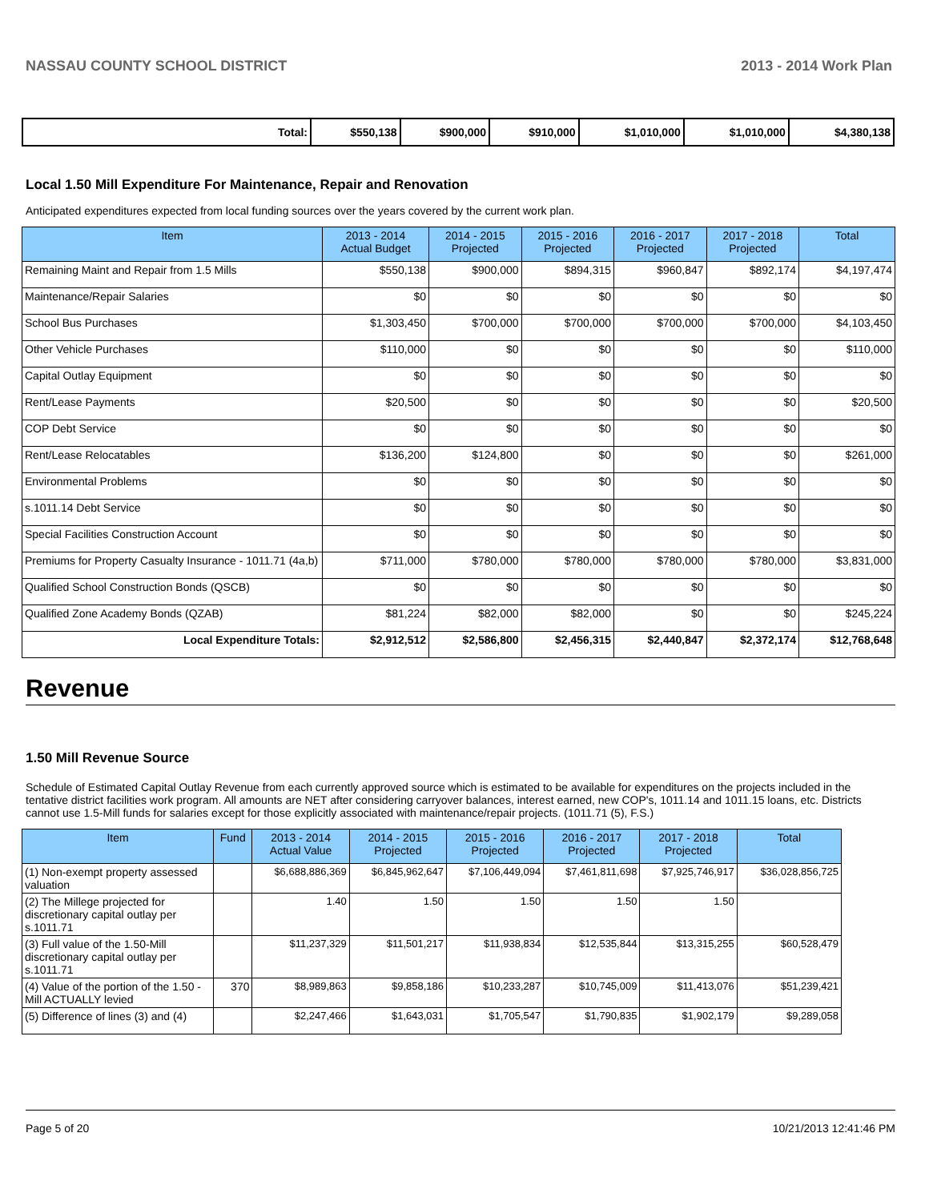NASSAU COUNTY SCHOOL DISTRICT 2013 - 2014 Work Plan
| Total: | $550,138 | $900,000 | $910,000 | $1,010,000 | $1,010,000 | $4,380,138 |
Local 1.50 Mill Expenditure For Maintenance, Repair and Renovation
Anticipated expenditures expected from local funding sources over the years covered by the current work plan.
| Item | 2013 - 2014 Actual Budget | 2014 - 2015 Projected | 2015 - 2016 Projected | 2016 - 2017 Projected | 2017 - 2018 Projected | Total |
| --- | --- | --- | --- | --- | --- | --- |
| Remaining Maint and Repair from 1.5 Mills | $550,138 | $900,000 | $894,315 | $960,847 | $892,174 | $4,197,474 |
| Maintenance/Repair Salaries | $0 | $0 | $0 | $0 | $0 | $0 |
| School Bus Purchases | $1,303,450 | $700,000 | $700,000 | $700,000 | $700,000 | $4,103,450 |
| Other Vehicle Purchases | $110,000 | $0 | $0 | $0 | $0 | $110,000 |
| Capital Outlay Equipment | $0 | $0 | $0 | $0 | $0 | $0 |
| Rent/Lease Payments | $20,500 | $0 | $0 | $0 | $0 | $20,500 |
| COP Debt Service | $0 | $0 | $0 | $0 | $0 | $0 |
| Rent/Lease Relocatables | $136,200 | $124,800 | $0 | $0 | $0 | $261,000 |
| Environmental Problems | $0 | $0 | $0 | $0 | $0 | $0 |
| s.1011.14 Debt Service | $0 | $0 | $0 | $0 | $0 | $0 |
| Special Facilities Construction Account | $0 | $0 | $0 | $0 | $0 | $0 |
| Premiums for Property Casualty Insurance - 1011.71 (4a,b) | $711,000 | $780,000 | $780,000 | $780,000 | $780,000 | $3,831,000 |
| Qualified School Construction Bonds (QSCB) | $0 | $0 | $0 | $0 | $0 | $0 |
| Qualified Zone Academy Bonds (QZAB) | $81,224 | $82,000 | $82,000 | $0 | $0 | $245,224 |
| Local Expenditure Totals: | $2,912,512 | $2,586,800 | $2,456,315 | $2,440,847 | $2,372,174 | $12,768,648 |
Revenue
1.50 Mill Revenue Source
Schedule of Estimated Capital Outlay Revenue from each currently approved source which is estimated to be available for expenditures on the projects included in the tentative district facilities work program. All amounts are NET after considering carryover balances, interest earned, new COP's, 1011.14 and 1011.15 loans, etc. Districts cannot use 1.5-Mill funds for salaries except for those explicitly associated with maintenance/repair projects. (1011.71 (5), F.S.)
| Item | Fund | 2013 - 2014 Actual Value | 2014 - 2015 Projected | 2015 - 2016 Projected | 2016 - 2017 Projected | 2017 - 2018 Projected | Total |
| --- | --- | --- | --- | --- | --- | --- | --- |
| (1) Non-exempt property assessed valuation | | $6,688,886,369 | $6,845,962,647 | $7,106,449,094 | $7,461,811,698 | $7,925,746,917 | $36,028,856,725 |
| (2) The Millege projected for discretionary capital outlay per s.1011.71 | | 1.40 | 1.50 | 1.50 | 1.50 | 1.50 | |
| (3) Full value of the 1.50-Mill discretionary capital outlay per s.1011.71 | | $11,237,329 | $11,501,217 | $11,938,834 | $12,535,844 | $13,315,255 | $60,528,479 |
| (4) Value of the portion of the 1.50 -Mill ACTUALLY levied | 370 | $8,989,863 | $9,858,186 | $10,233,287 | $10,745,009 | $11,413,076 | $51,239,421 |
| (5) Difference of lines (3) and (4) | | $2,247,466 | $1,643,031 | $1,705,547 | $1,790,835 | $1,902,179 | $9,289,058 |
Page 5 of 20 10/21/2013 12:41:46 PM